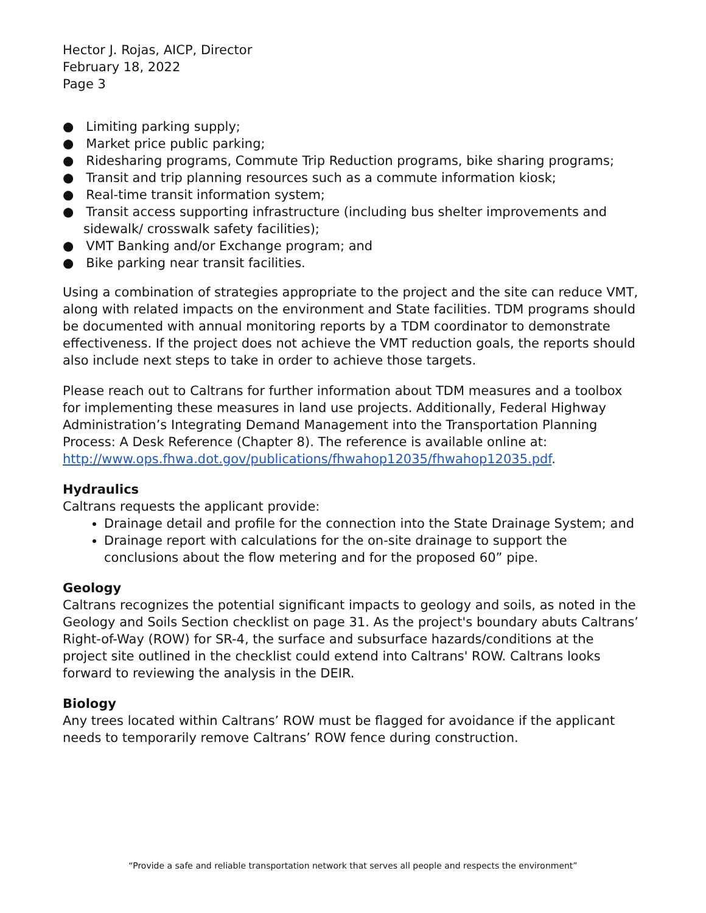Hector J. Rojas, AICP, Director
February 18, 2022
Page 3
● Limiting parking supply;
● Market price public parking;
● Ridesharing programs, Commute Trip Reduction programs, bike sharing programs;
● Transit and trip planning resources such as a commute information kiosk;
● Real-time transit information system;
● Transit access supporting infrastructure (including bus shelter improvements and sidewalk/ crosswalk safety facilities);
● VMT Banking and/or Exchange program; and
● Bike parking near transit facilities.
Using a combination of strategies appropriate to the project and the site can reduce VMT, along with related impacts on the environment and State facilities. TDM programs should be documented with annual monitoring reports by a TDM coordinator to demonstrate effectiveness. If the project does not achieve the VMT reduction goals, the reports should also include next steps to take in order to achieve those targets.
Please reach out to Caltrans for further information about TDM measures and a toolbox for implementing these measures in land use projects. Additionally, Federal Highway Administration’s Integrating Demand Management into the Transportation Planning Process: A Desk Reference (Chapter 8). The reference is available online at: http://www.ops.fhwa.dot.gov/publications/fhwahop12035/fhwahop12035.pdf.
Hydraulics
Caltrans requests the applicant provide:
Drainage detail and profile for the connection into the State Drainage System; and
Drainage report with calculations for the on-site drainage to support the conclusions about the flow metering and for the proposed 60” pipe.
Geology
Caltrans recognizes the potential significant impacts to geology and soils, as noted in the Geology and Soils Section checklist on page 31. As the project's boundary abuts Caltrans’ Right-of-Way (ROW) for SR-4, the surface and subsurface hazards/conditions at the project site outlined in the checklist could extend into Caltrans' ROW. Caltrans looks forward to reviewing the analysis in the DEIR.
Biology
Any trees located within Caltrans’ ROW must be flagged for avoidance if the applicant needs to temporarily remove Caltrans’ ROW fence during construction.
“Provide a safe and reliable transportation network that serves all people and respects the environment”